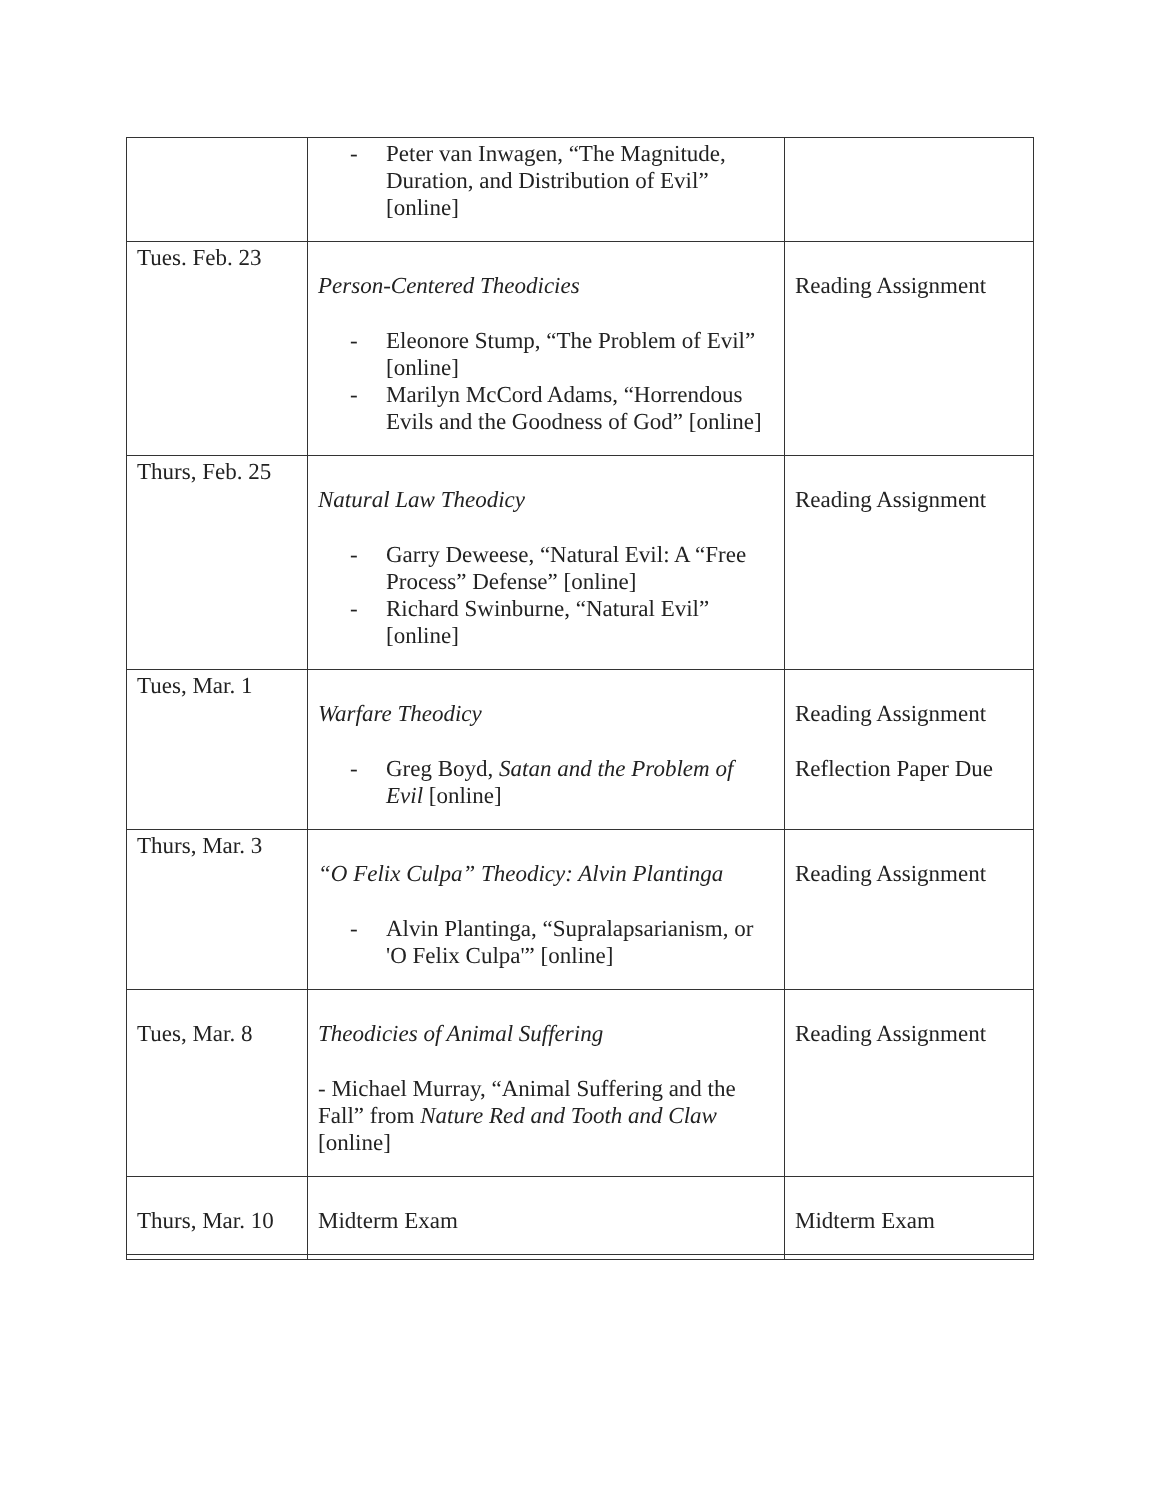| | - Peter van Inwagen, “The Magnitude, Duration, and Distribution of Evil” [online] | |
| Tues. Feb. 23 | Person-Centered Theodicies - Eleonore Stump, “The Problem of Evil” [online] - Marilyn McCord Adams, “Horrendous Evils and the Goodness of God” [online] | Reading Assignment |
| Thurs, Feb. 25 | Natural Law Theodicy - Garry Deweese, “Natural Evil: A “Free Process” Defense” [online] - Richard Swinburne, “Natural Evil” [online] | Reading Assignment |
| Tues, Mar. 1 | Warfare Theodicy - Greg Boyd, Satan and the Problem of Evil [online] | Reading Assignment Reflection Paper Due |
| Thurs, Mar. 3 | “O Felix Culpa” Theodicy: Alvin Plantinga - Alvin Plantinga, “Supralapsarianism, or 'O Felix Culpa'” [online] | Reading Assignment |
| Tues, Mar. 8 | Theodicies of Animal Suffering - Michael Murray, “Animal Suffering and the Fall” from Nature Red and Tooth and Claw [online] | Reading Assignment |
| Thurs, Mar. 10 | Midterm Exam | Midterm Exam |